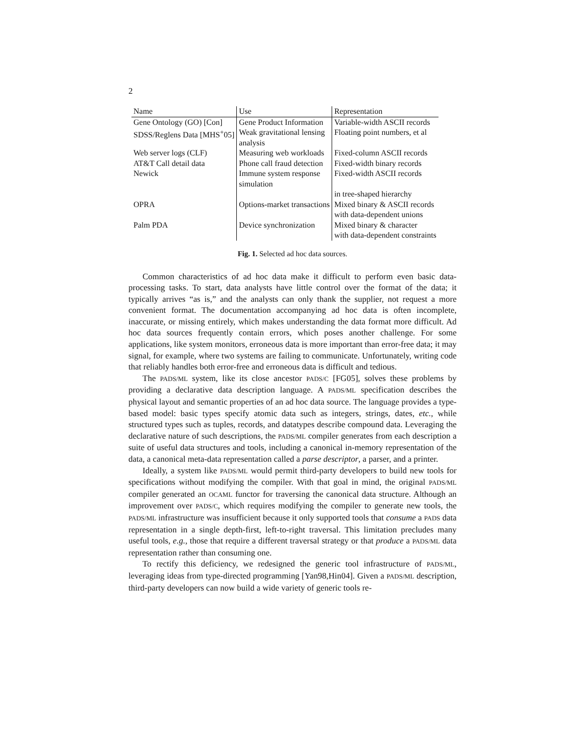2
| Name | Use | Representation |
| --- | --- | --- |
| Gene Ontology (GO) [Con] | Gene Product Information | Variable-width ASCII records |
| SDSS/Reglens Data [MHS<sup>+</sup>05] | Weak gravitational lensing analysis | Floating point numbers, et al |
| Web server logs (CLF) | Measuring web workloads | Fixed-column ASCII records |
| AT&T Call detail data | Phone call fraud detection | Fixed-width binary records |
| Newick | Immune system response simulation | Fixed-width ASCII records in tree-shaped hierarchy |
| OPRA | Options-market transactions | Mixed binary & ASCII records with data-dependent unions |
| Palm PDA | Device synchronization | Mixed binary & character with data-dependent constraints |
Fig. 1. Selected ad hoc data sources.
Common characteristics of ad hoc data make it difficult to perform even basic data-processing tasks. To start, data analysts have little control over the format of the data; it typically arrives “as is,” and the analysts can only thank the supplier, not request a more convenient format. The documentation accompanying ad hoc data is often incomplete, inaccurate, or missing entirely, which makes understanding the data format more difficult. Ad hoc data sources frequently contain errors, which poses another challenge. For some applications, like system monitors, erroneous data is more important than error-free data; it may signal, for example, where two systems are failing to communicate. Unfortunately, writing code that reliably handles both error-free and erroneous data is difficult and tedious.
The PADS/ML system, like its close ancestor PADS/C [FG05], solves these problems by providing a declarative data description language. A PADS/ML specification describes the physical layout and semantic properties of an ad hoc data source. The language provides a type-based model: basic types specify atomic data such as integers, strings, dates, etc., while structured types such as tuples, records, and datatypes describe compound data. Leveraging the declarative nature of such descriptions, the PADS/ML compiler generates from each description a suite of useful data structures and tools, including a canonical in-memory representation of the data, a canonical meta-data representation called a parse descriptor, a parser, and a printer.
Ideally, a system like PADS/ML would permit third-party developers to build new tools for specifications without modifying the compiler. With that goal in mind, the original PADS/ML compiler generated an OCAML functor for traversing the canonical data structure. Although an improvement over PADS/C, which requires modifying the compiler to generate new tools, the PADS/ML infrastructure was insufficient because it only supported tools that consume a PADS data representation in a single depth-first, left-to-right traversal. This limitation precludes many useful tools, e.g., those that require a different traversal strategy or that produce a PADS/ML data representation rather than consuming one.
To rectify this deficiency, we redesigned the generic tool infrastructure of PADS/ML, leveraging ideas from type-directed programming [Yan98,Hin04]. Given a PADS/ML description, third-party developers can now build a wide variety of generic tools re-